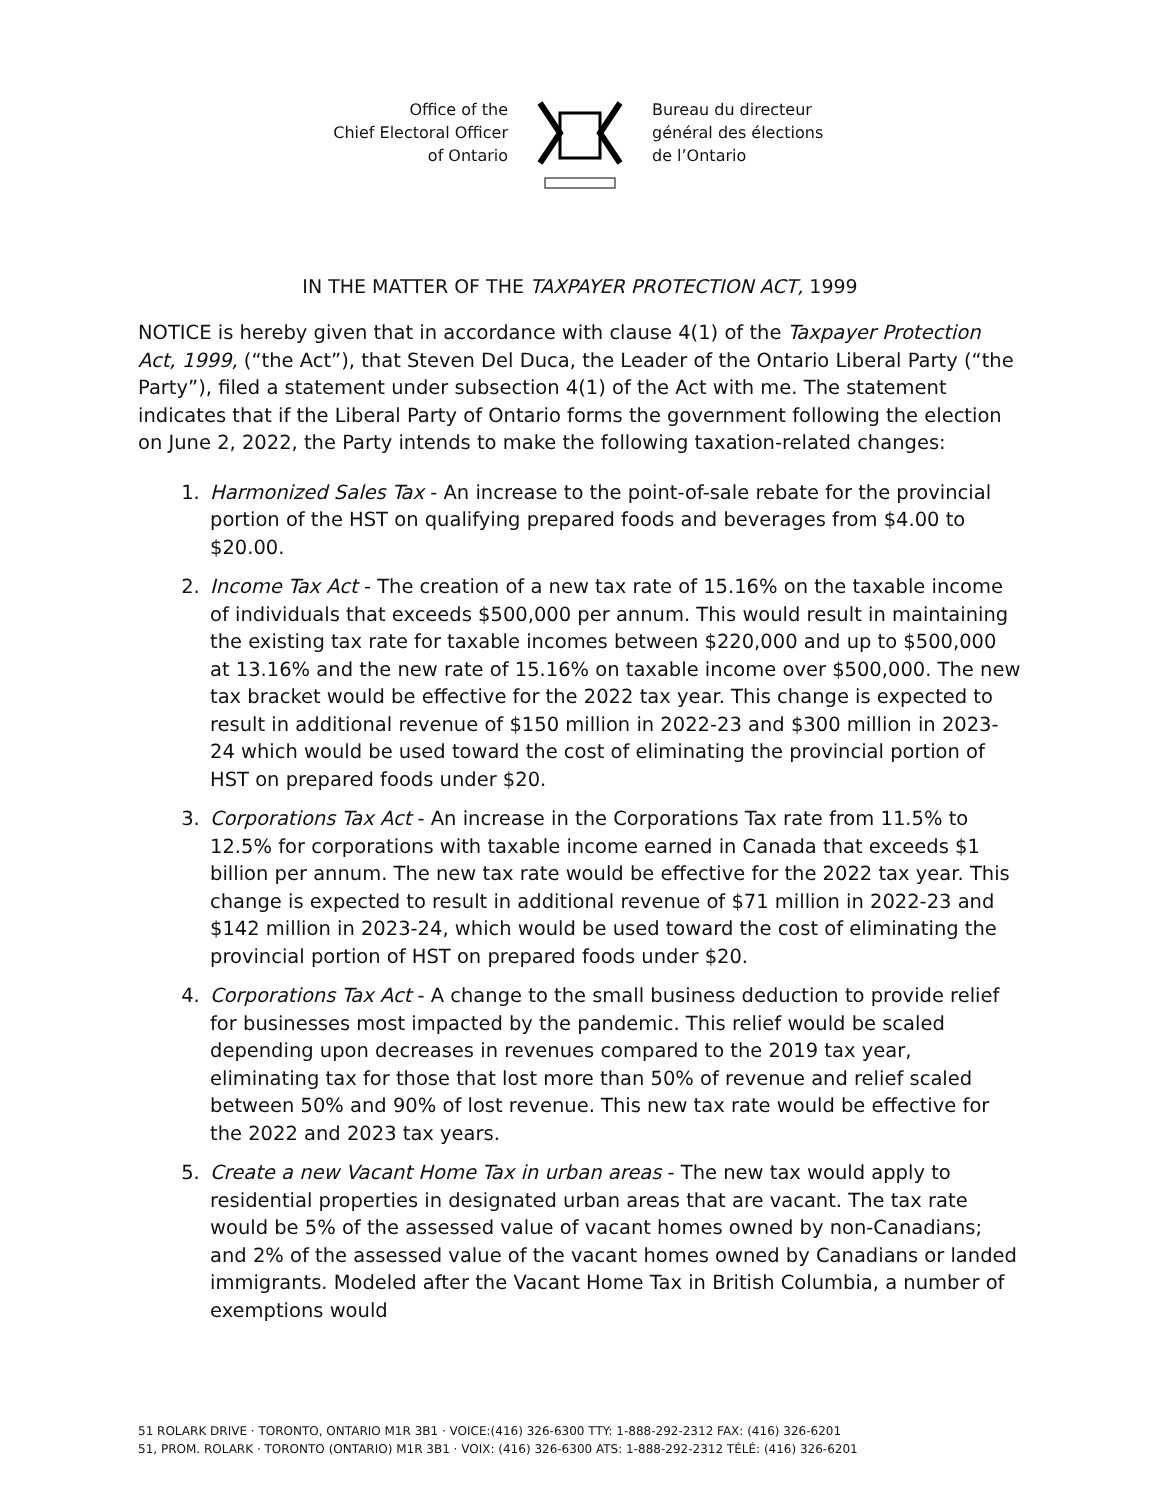Office of the
Chief Electoral Officer
of Ontario
Bureau du directeur
général des élections
de l’Ontario
IN THE MATTER OF THE TAXPAYER PROTECTION ACT, 1999
NOTICE is hereby given that in accordance with clause 4(1) of the Taxpayer Protection Act, 1999, (“the Act”), that Steven Del Duca, the Leader of the Ontario Liberal Party (“the Party”), filed a statement under subsection 4(1) of the Act with me. The statement indicates that if the Liberal Party of Ontario forms the government following the election on June 2, 2022, the Party intends to make the following taxation-related changes:
1. Harmonized Sales Tax - An increase to the point-of-sale rebate for the provincial portion of the HST on qualifying prepared foods and beverages from $4.00 to $20.00.
2. Income Tax Act - The creation of a new tax rate of 15.16% on the taxable income of individuals that exceeds $500,000 per annum. This would result in maintaining the existing tax rate for taxable incomes between $220,000 and up to $500,000 at 13.16% and the new rate of 15.16% on taxable income over $500,000. The new tax bracket would be effective for the 2022 tax year. This change is expected to result in additional revenue of $150 million in 2022-23 and $300 million in 2023-24 which would be used toward the cost of eliminating the provincial portion of HST on prepared foods under $20.
3. Corporations Tax Act - An increase in the Corporations Tax rate from 11.5% to 12.5% for corporations with taxable income earned in Canada that exceeds $1 billion per annum. The new tax rate would be effective for the 2022 tax year. This change is expected to result in additional revenue of $71 million in 2022-23 and $142 million in 2023-24, which would be used toward the cost of eliminating the provincial portion of HST on prepared foods under $20.
4. Corporations Tax Act - A change to the small business deduction to provide relief for businesses most impacted by the pandemic. This relief would be scaled depending upon decreases in revenues compared to the 2019 tax year, eliminating tax for those that lost more than 50% of revenue and relief scaled between 50% and 90% of lost revenue. This new tax rate would be effective for the 2022 and 2023 tax years.
5. Create a new Vacant Home Tax in urban areas - The new tax would apply to residential properties in designated urban areas that are vacant. The tax rate would be 5% of the assessed value of vacant homes owned by non-Canadians; and 2% of the assessed value of the vacant homes owned by Canadians or landed immigrants. Modeled after the Vacant Home Tax in British Columbia, a number of exemptions would
51 ROLARK DRIVE · TORONTO, ONTARIO M1R 3B1 · VOICE:(416) 326-6300 TTY: 1-888-292-2312 FAX: (416) 326-6201
51, PROM. ROLARK · TORONTO (ONTARIO) M1R 3B1 · VOIX: (416) 326-6300 ATS: 1-888-292-2312 TÉLÉ: (416) 326-6201